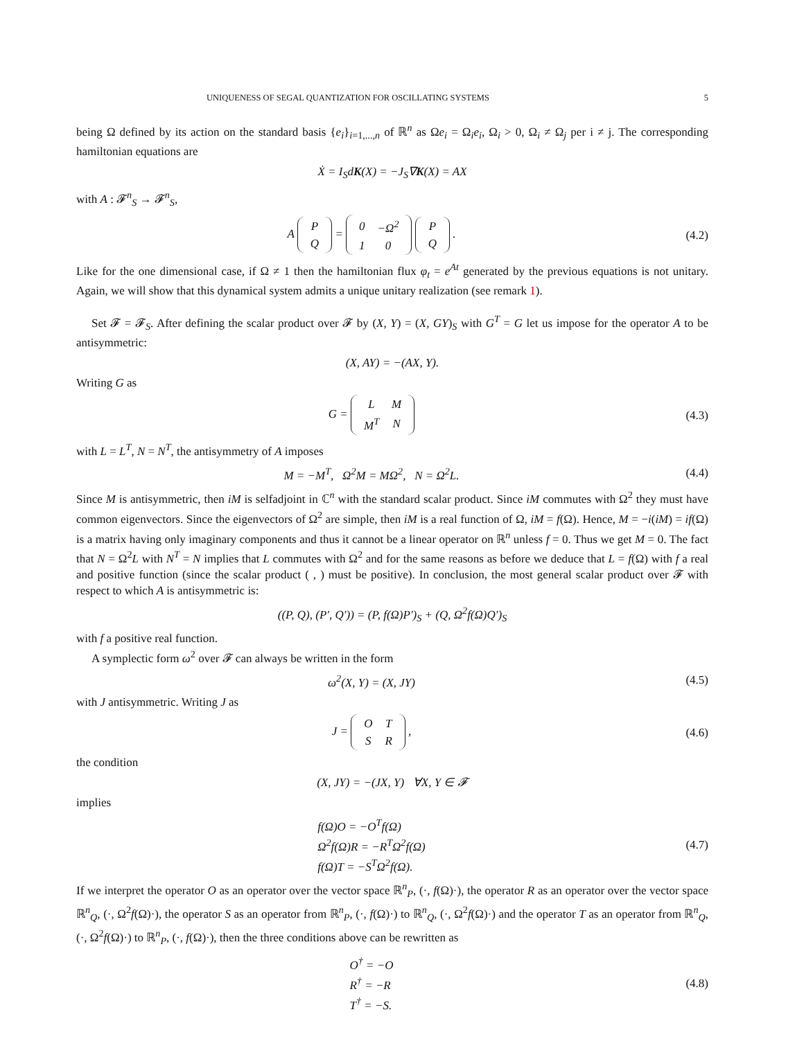UNIQUENESS OF SEGAL QUANTIZATION FOR OSCILLATING SYSTEMS 5
being Ω defined by its action on the standard basis {e<sub>i</sub>}<sub>i=1,...,n</sub> of ℝ<sup>n</sup> as Ωe<sub>i</sub> = Ω<sub>i</sub>e<sub>i</sub>, Ω<sub>i</sub> > 0, Ω<sub>i</sub> ≠ Ω<sub>j</sub> per i ≠ j. The corresponding hamiltonian equations are
Ẋ = I<sub>S</sub>dK(X) = −J<sub>S</sub>∇K(X) = AX
with A : 𝓕<sup>n</sup><sub>S</sub> → 𝓕<sup>n</sup><sub>S</sub>,
A
| P |
| Q |
=
| 0 | −Ω<sup>2</sup> |
| 1 | 0 |
| P |
| Q |
. (4.2)
Like for the one dimensional case, if Ω ≠ 1 then the hamiltonian flux φ<sub>t</sub> = e<sup>At</sup> generated by the previous equations is not unitary. Again, we will show that this dynamical system admits a unique unitary realization (see remark 1).
Set 𝓕 = 𝓕<sub>S</sub>. After defining the scalar product over 𝓕 by (X, Y) = (X, GY)<sub>S</sub> with G<sup>T</sup> = G let us impose for the operator A to be antisymmetric:
(X, AY) = −(AX, Y).
Writing G as
G =
| L | M |
| M<sup>T</sup> | N |
(4.3)
with L = L<sup>T</sup>, N = N<sup>T</sup>, the antisymmetry of A imposes
M = −M<sup>T</sup>, Ω<sup>2</sup>M = MΩ<sup>2</sup>, N = Ω<sup>2</sup>L. (4.4)
Since M is antisymmetric, then iM is selfadjoint in ℂ<sup>n</sup> with the standard scalar product. Since iM commutes with Ω<sup>2</sup> they must have common eigenvectors. Since the eigenvectors of Ω<sup>2</sup> are simple, then iM is a real function of Ω, iM = f(Ω). Hence, M = −i(iM) = if(Ω) is a matrix having only imaginary components and thus it cannot be a linear operator on ℝ<sup>n</sup> unless f = 0. Thus we get M = 0. The fact that N = Ω<sup>2</sup>L with N<sup>T</sup> = N implies that L commutes with Ω<sup>2</sup> and for the same reasons as before we deduce that L = f(Ω) with f a real and positive function (since the scalar product ( , ) must be positive). In conclusion, the most general scalar product over 𝓕 with respect to which A is antisymmetric is:
((P, Q), (P′, Q′)) = (P, f(Ω)P′)<sub>S</sub> + (Q, Ω<sup>2</sup>f(Ω)Q′)<sub>S</sub>
with f a positive real function.
A symplectic form ω<sup>2</sup> over 𝓕 can always be written in the form
ω<sup>2</sup>(X, Y) = (X, JY) (4.5)
with J antisymmetric. Writing J as
J =
| O | T |
| S | R |
, (4.6)
the condition
(X, JY) = −(JX, Y) ∀X, Y ∈ 𝓕
implies
f(Ω)O = −O<sup>T</sup>f(Ω)
Ω<sup>2</sup>f(Ω)R = −R<sup>T</sup>Ω<sup>2</sup>f(Ω)
f(Ω)T = −S<sup>T</sup>Ω<sup>2</sup>f(Ω). (4.7)
If we interpret the operator O as an operator over the vector space ℝ<sup>n</sup><sub>P</sub>, (·, f(Ω)·), the operator R as an operator over the vector space ℝ<sup>n</sup><sub>Q</sub>, (·, Ω<sup>2</sup>f(Ω)·), the operator S as an operator from ℝ<sup>n</sup><sub>P</sub>, (·, f(Ω)·) to ℝ<sup>n</sup><sub>Q</sub>, (·, Ω<sup>2</sup>f(Ω)·) and the operator T as an operator from ℝ<sup>n</sup><sub>Q</sub>, (·, Ω<sup>2</sup>f(Ω)·) to ℝ<sup>n</sup><sub>P</sub>, (·, f(Ω)·), then the three conditions above can be rewritten as
O<sup>†</sup> = −O
R<sup>†</sup> = −R
T<sup>†</sup> = −S. (4.8)